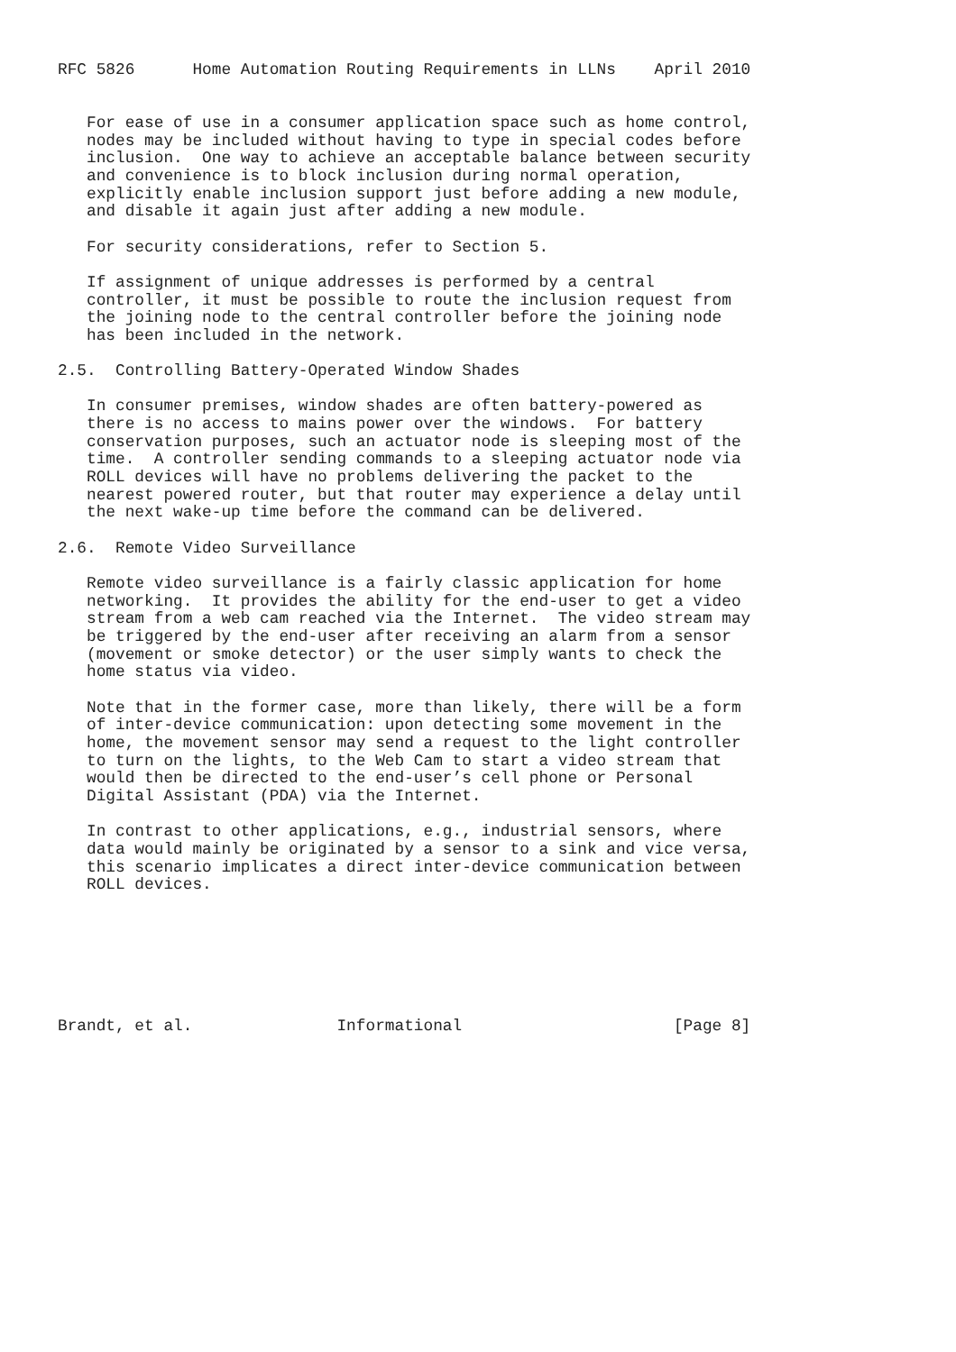RFC 5826      Home Automation Routing Requirements in LLNs    April 2010


   For ease of use in a consumer application space such as home control,
   nodes may be included without having to type in special codes before
   inclusion.  One way to achieve an acceptable balance between security
   and convenience is to block inclusion during normal operation,
   explicitly enable inclusion support just before adding a new module,
   and disable it again just after adding a new module.

   For security considerations, refer to Section 5.

   If assignment of unique addresses is performed by a central
   controller, it must be possible to route the inclusion request from
   the joining node to the central controller before the joining node
   has been included in the network.

2.5.  Controlling Battery-Operated Window Shades

   In consumer premises, window shades are often battery-powered as
   there is no access to mains power over the windows.  For battery
   conservation purposes, such an actuator node is sleeping most of the
   time.  A controller sending commands to a sleeping actuator node via
   ROLL devices will have no problems delivering the packet to the
   nearest powered router, but that router may experience a delay until
   the next wake-up time before the command can be delivered.

2.6.  Remote Video Surveillance

   Remote video surveillance is a fairly classic application for home
   networking.  It provides the ability for the end-user to get a video
   stream from a web cam reached via the Internet.  The video stream may
   be triggered by the end-user after receiving an alarm from a sensor
   (movement or smoke detector) or the user simply wants to check the
   home status via video.

   Note that in the former case, more than likely, there will be a form
   of inter-device communication: upon detecting some movement in the
   home, the movement sensor may send a request to the light controller
   to turn on the lights, to the Web Cam to start a video stream that
   would then be directed to the end-user’s cell phone or Personal
   Digital Assistant (PDA) via the Internet.

   In contrast to other applications, e.g., industrial sensors, where
   data would mainly be originated by a sensor to a sink and vice versa,
   this scenario implicates a direct inter-device communication between
   ROLL devices.







Brandt, et al.               Informational                      [Page 8]